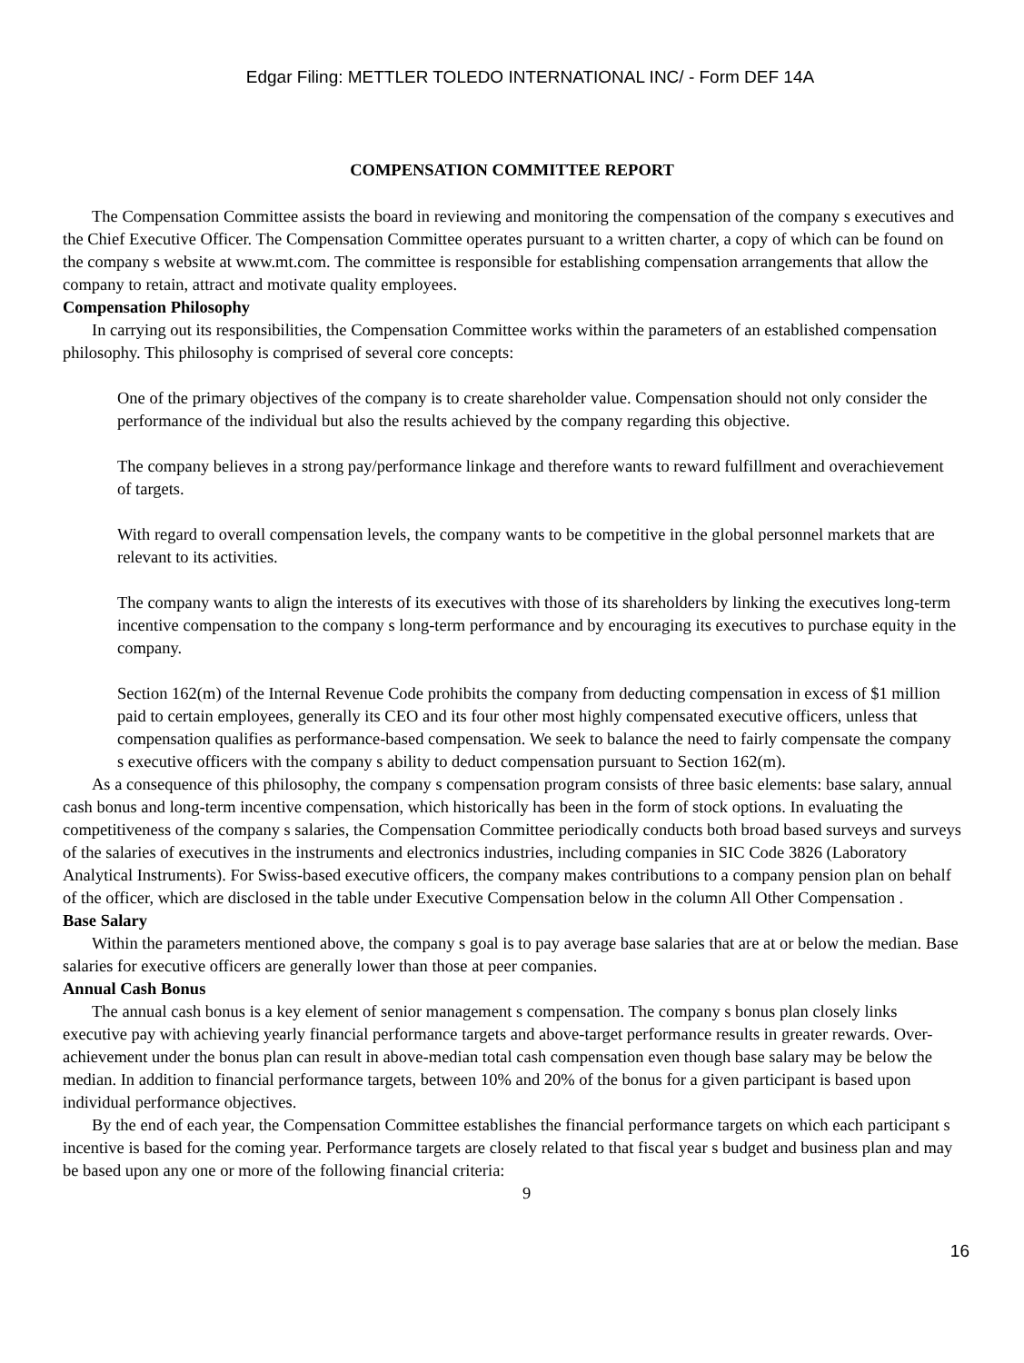Edgar Filing: METTLER TOLEDO INTERNATIONAL INC/ - Form DEF 14A
COMPENSATION COMMITTEE REPORT
The Compensation Committee assists the board in reviewing and monitoring the compensation of the company s executives and the Chief Executive Officer. The Compensation Committee operates pursuant to a written charter, a copy of which can be found on the company s website at www.mt.com. The committee is responsible for establishing compensation arrangements that allow the company to retain, attract and motivate quality employees.
Compensation Philosophy
In carrying out its responsibilities, the Compensation Committee works within the parameters of an established compensation philosophy. This philosophy is comprised of several core concepts:
One of the primary objectives of the company is to create shareholder value. Compensation should not only consider the performance of the individual but also the results achieved by the company regarding this objective.
The company believes in a strong pay/performance linkage and therefore wants to reward fulfillment and overachievement of targets.
With regard to overall compensation levels, the company wants to be competitive in the global personnel markets that are relevant to its activities.
The company wants to align the interests of its executives with those of its shareholders by linking the executives long-term incentive compensation to the company s long-term performance and by encouraging its executives to purchase equity in the company.
Section 162(m) of the Internal Revenue Code prohibits the company from deducting compensation in excess of $1 million paid to certain employees, generally its CEO and its four other most highly compensated executive officers, unless that compensation qualifies as performance-based compensation. We seek to balance the need to fairly compensate the company s executive officers with the company s ability to deduct compensation pursuant to Section 162(m).
As a consequence of this philosophy, the company s compensation program consists of three basic elements: base salary, annual cash bonus and long-term incentive compensation, which historically has been in the form of stock options. In evaluating the competitiveness of the company s salaries, the Compensation Committee periodically conducts both broad based surveys and surveys of the salaries of executives in the instruments and electronics industries, including companies in SIC Code 3826 (Laboratory Analytical Instruments). For Swiss-based executive officers, the company makes contributions to a company pension plan on behalf of the officer, which are disclosed in the table under Executive Compensation below in the column All Other Compensation .
Base Salary
Within the parameters mentioned above, the company s goal is to pay average base salaries that are at or below the median. Base salaries for executive officers are generally lower than those at peer companies.
Annual Cash Bonus
The annual cash bonus is a key element of senior management s compensation. The company s bonus plan closely links executive pay with achieving yearly financial performance targets and above-target performance results in greater rewards. Over-achievement under the bonus plan can result in above-median total cash compensation even though base salary may be below the median. In addition to financial performance targets, between 10% and 20% of the bonus for a given participant is based upon individual performance objectives.
By the end of each year, the Compensation Committee establishes the financial performance targets on which each participant s incentive is based for the coming year. Performance targets are closely related to that fiscal year s budget and business plan and may be based upon any one or more of the following financial criteria:
9
16